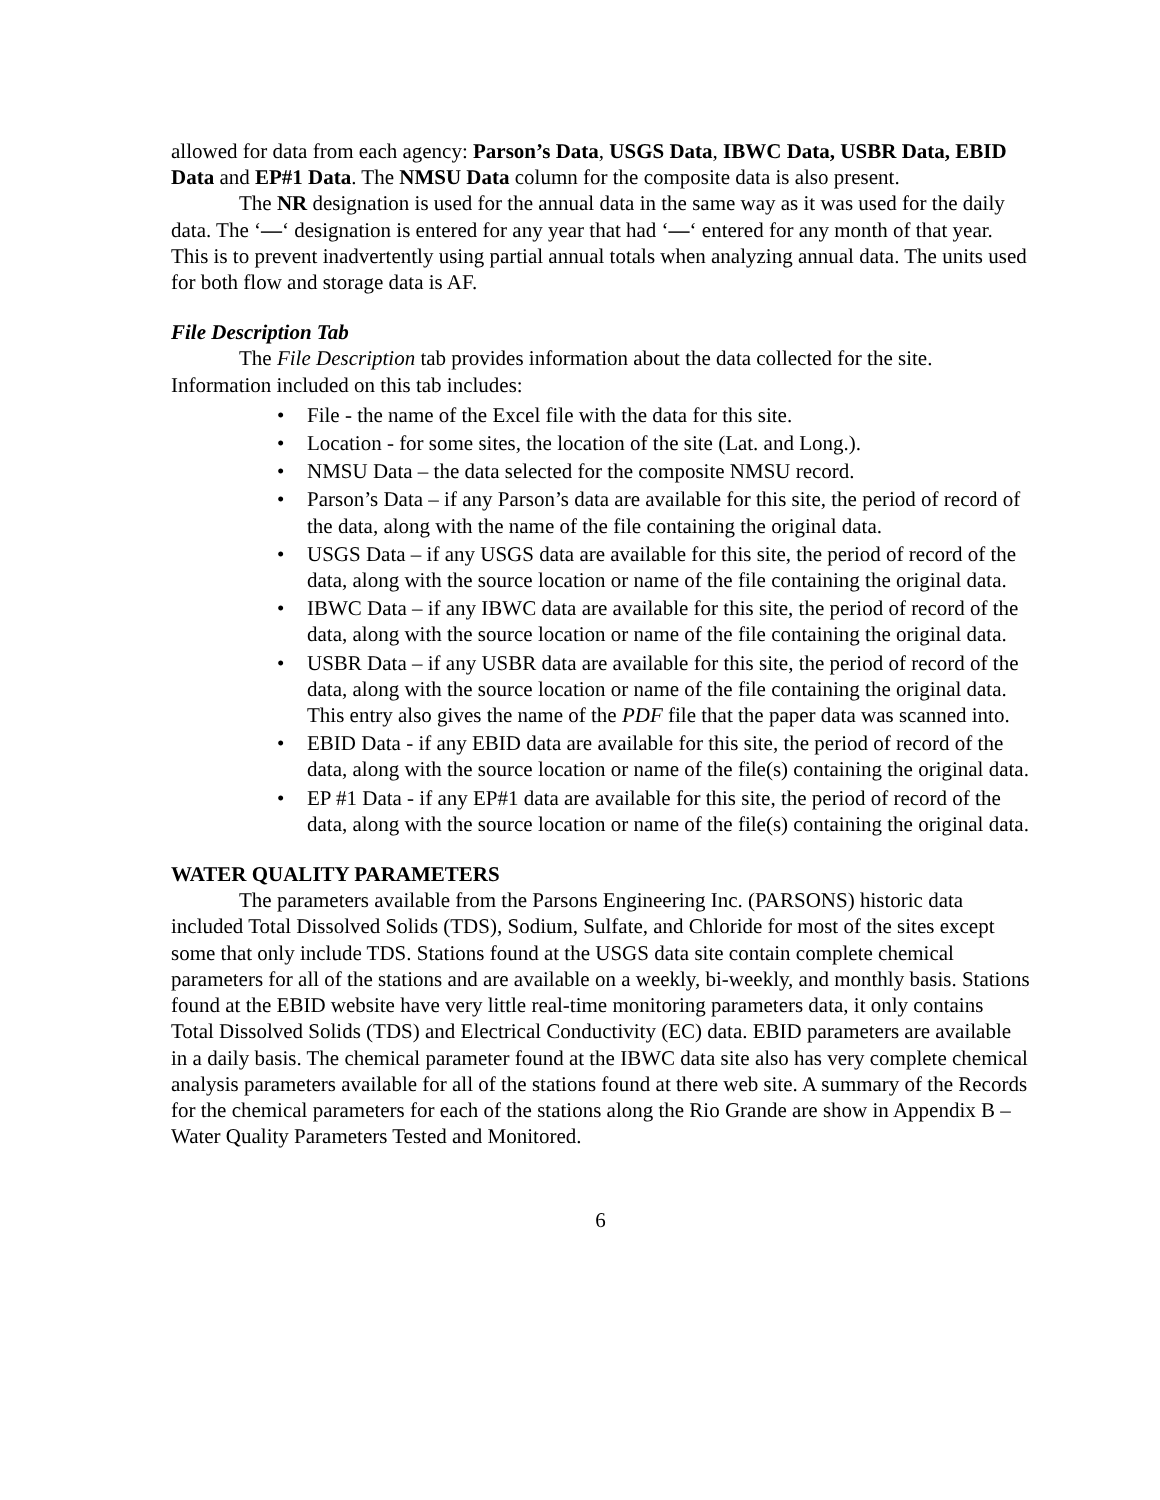allowed for data from each agency: Parson’s Data, USGS Data, IBWC Data, USBR Data, EBID Data and EP#1 Data. The NMSU Data column for the composite data is also present.
The NR designation is used for the annual data in the same way as it was used for the daily data. The ‘—‘ designation is entered for any year that had ‘—‘ entered for any month of that year. This is to prevent inadvertently using partial annual totals when analyzing annual data. The units used for both flow and storage data is AF.
File Description Tab
The File Description tab provides information about the data collected for the site. Information included on this tab includes:
• File - the name of the Excel file with the data for this site.
• Location - for some sites, the location of the site (Lat. and Long.).
• NMSU Data – the data selected for the composite NMSU record.
• Parson’s Data – if any Parson’s data are available for this site, the period of record of the data, along with the name of the file containing the original data.
• USGS Data – if any USGS data are available for this site, the period of record of the data, along with the source location or name of the file containing the original data.
• IBWC Data – if any IBWC data are available for this site, the period of record of the data, along with the source location or name of the file containing the original data.
• USBR Data – if any USBR data are available for this site, the period of record of the data, along with the source location or name of the file containing the original data. This entry also gives the name of the PDF file that the paper data was scanned into.
• EBID Data - if any EBID data are available for this site, the period of record of the data, along with the source location or name of the file(s) containing the original data.
• EP #1 Data - if any EP#1 data are available for this site, the period of record of the data, along with the source location or name of the file(s) containing the original data.
WATER QUALITY PARAMETERS
The parameters available from the Parsons Engineering Inc. (PARSONS) historic data included Total Dissolved Solids (TDS), Sodium, Sulfate, and Chloride for most of the sites except some that only include TDS. Stations found at the USGS data site contain complete chemical parameters for all of the stations and are available on a weekly, bi-weekly, and monthly basis. Stations found at the EBID website have very little real-time monitoring parameters data, it only contains Total Dissolved Solids (TDS) and Electrical Conductivity (EC) data. EBID parameters are available in a daily basis. The chemical parameter found at the IBWC data site also has very complete chemical analysis parameters available for all of the stations found at there web site. A summary of the Records for the chemical parameters for each of the stations along the Rio Grande are show in Appendix B – Water Quality Parameters Tested and Monitored.
6